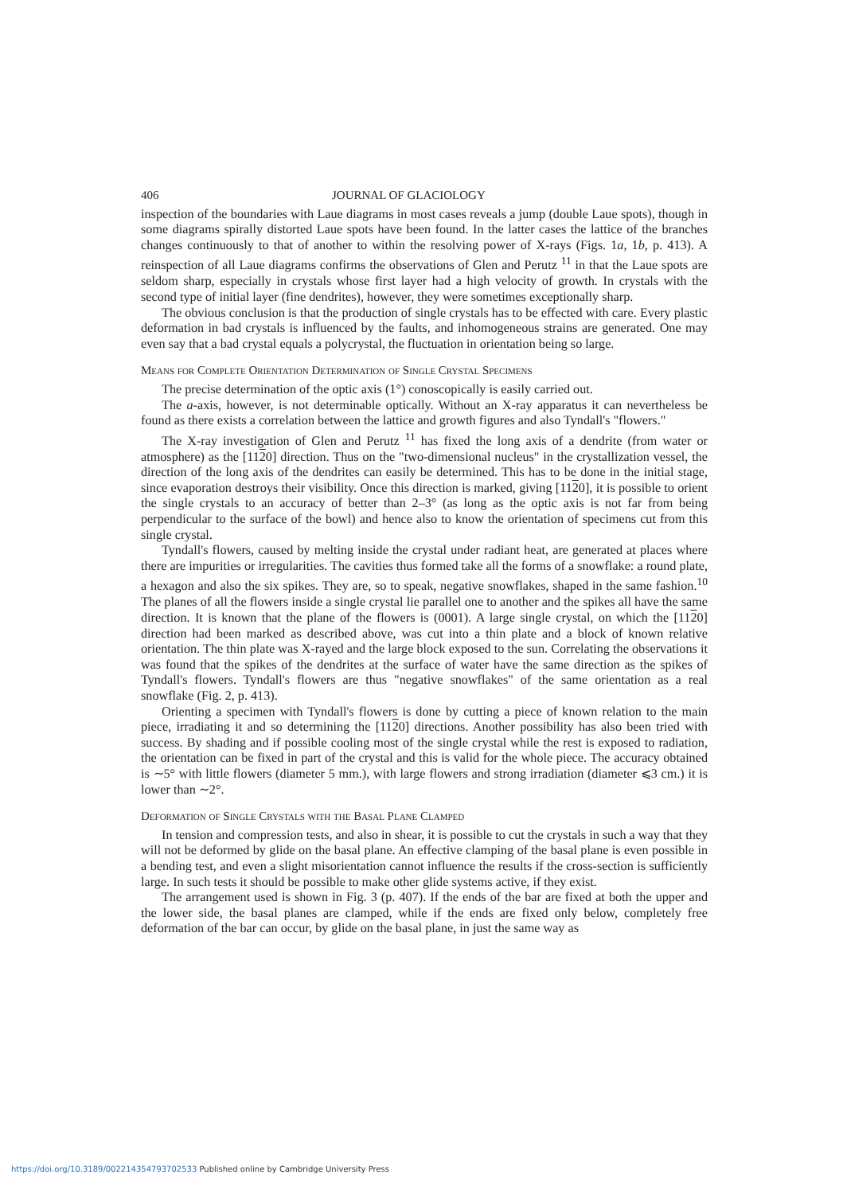406 JOURNAL OF GLACIOLOGY
inspection of the boundaries with Laue diagrams in most cases reveals a jump (double Laue spots), though in some diagrams spirally distorted Laue spots have been found. In the latter cases the lattice of the branches changes continuously to that of another to within the resolving power of X-rays (Figs. 1a, 1b, p. 413). A reinspection of all Laue diagrams confirms the observations of Glen and Perutz <sup>11</sup> in that the Laue spots are seldom sharp, especially in crystals whose first layer had a high velocity of growth. In crystals with the second type of initial layer (fine dendrites), however, they were sometimes exceptionally sharp.
The obvious conclusion is that the production of single crystals has to be effected with care. Every plastic deformation in bad crystals is influenced by the faults, and inhomogeneous strains are generated. One may even say that a bad crystal equals a polycrystal, the fluctuation in orientation being so large.
Means for Complete Orientation Determination of Single Crystal Specimens
The precise determination of the optic axis (1°) conoscopically is easily carried out.
The a-axis, however, is not determinable optically. Without an X-ray apparatus it can nevertheless be found as there exists a correlation between the lattice and growth figures and also Tyndall's "flowers."
The X-ray investigation of Glen and Perutz <sup>11</sup> has fixed the long axis of a dendrite (from water or atmosphere) as the [1120] direction. Thus on the "two-dimensional nucleus" in the crystallization vessel, the direction of the long axis of the dendrites can easily be determined. This has to be done in the initial stage, since evaporation destroys their visibility. Once this direction is marked, giving [1120], it is possible to orient the single crystals to an accuracy of better than 2–3° (as long as the optic axis is not far from being perpendicular to the surface of the bowl) and hence also to know the orientation of specimens cut from this single crystal.
Tyndall's flowers, caused by melting inside the crystal under radiant heat, are generated at places where there are impurities or irregularities. The cavities thus formed take all the forms of a snowflake: a round plate, a hexagon and also the six spikes. They are, so to speak, negative snowflakes, shaped in the same fashion.<sup>10</sup> The planes of all the flowers inside a single crystal lie parallel one to another and the spikes all have the same direction. It is known that the plane of the flowers is (0001). A large single crystal, on which the [1120] direction had been marked as described above, was cut into a thin plate and a block of known relative orientation. The thin plate was X-rayed and the large block exposed to the sun. Correlating the observations it was found that the spikes of the dendrites at the surface of water have the same direction as the spikes of Tyndall's flowers. Tyndall's flowers are thus "negative snowflakes" of the same orientation as a real snowflake (Fig. 2, p. 413).
Orienting a specimen with Tyndall's flowers is done by cutting a piece of known relation to the main piece, irradiating it and so determining the [1120] directions. Another possibility has also been tried with success. By shading and if possible cooling most of the single crystal while the rest is exposed to radiation, the orientation can be fixed in part of the crystal and this is valid for the whole piece. The accuracy obtained is ∼5° with little flowers (diameter 5 mm.), with large flowers and strong irradiation (diameter ⩽3 cm.) it is lower than ∼2°.
Deformation of Single Crystals with the Basal Plane Clamped
In tension and compression tests, and also in shear, it is possible to cut the crystals in such a way that they will not be deformed by glide on the basal plane. An effective clamping of the basal plane is even possible in a bending test, and even a slight misorientation cannot influence the results if the cross-section is sufficiently large. In such tests it should be possible to make other glide systems active, if they exist.
The arrangement used is shown in Fig. 3 (p. 407). If the ends of the bar are fixed at both the upper and the lower side, the basal planes are clamped, while if the ends are fixed only below, completely free deformation of the bar can occur, by glide on the basal plane, in just the same way as
https://doi.org/10.3189/002214354793702533 Published online by Cambridge University Press